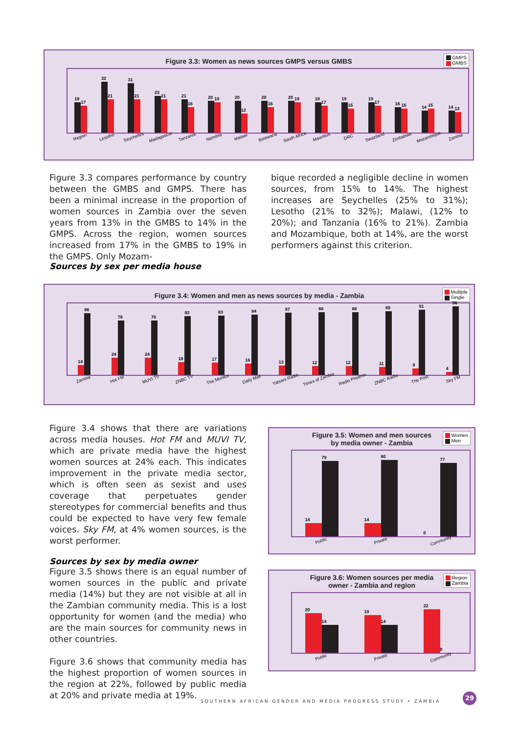Figure 3.3: Women as news sources GMPS versus GMBS
GMPS
GMBS
19
17
32
21
31
21
23
21
21
16
20
19
20
12
20
16
20
19
19
17
19
15
19
17
16
15
14
15
14
13
Region
Lesotho
Seychelles
Madagascar
Tanzania
Namibia
Malawi
Botswana
South Africa
Mauritius
DRC
Swaziland
Zimbabwe
Mozambique
Zambia
Figure 3.3 compares performance by country between the GMBS and GMPS. There has been a minimal increase in the proportion of women sources in Zambia over the seven years from 13% in the GMBS to 14% in the GMPS. Across the region, women sources increased from 17% in the GMBS to 19% in the GMPS. Only Mozam-
bique recorded a negligible decline in women sources, from 15% to 14%. The highest increases are Seychelles (25% to 31%); Lesotho (21% to 32%); Malawi, (12% to 20%); and Tanzania (16% to 21%). Zambia and Mozambique, both at 14%, are the worst performers against this criterion.
Sources by sex per media house
Figure 3.4: Women and men as news sources by media - Zambia
Multiple
Single
14
86
24
76
24
76
18
82
17
83
16
84
13
87
12
88
12
88
11
89
9
91
4
96
Zambia
Hot FM
MUVI TV
ZNBC TV
The Monitor
Daily Mail
Yatsani Radio
Times of Zambia
Radio Phoenix
ZNBC Radio
The Post
Sky FM
Figure 3.4 shows that there are variations across media houses. Hot FM and MUVI TV, which are private media have the highest women sources at 24% each. This indicates improvement in the private media sector, which is often seen as sexist and uses coverage that perpetuates gender stereotypes for commercial benefits and thus could be expected to have very few female voices. Sky FM, at 4% women sources, is the worst performer.
Sources by sex by media owner
Figure 3.5 shows there is an equal number of women sources in the public and private media (14%) but they are not visible at all in the Zambian community media. This is a lost opportunity for women (and the media) who are the main sources for community news in other countries.
Figure 3.6 shows that community media has the highest proportion of women sources in the region at 22%, followed by public media at 20% and private media at 19%.
Figure 3.5: Women and men sources
by media owner - Zambia
Women
Men
14
79
14
80
0
77
Public
Private
Community
Figure 3.6: Women sources per media
owner - Zambia and region
Region
Zambia
20
14
19
14
22
0
Public
Private
Community
SOUTHERN AFRICAN GENDER AND MEDIA PROGRESS STUDY • ZAMBIA
29